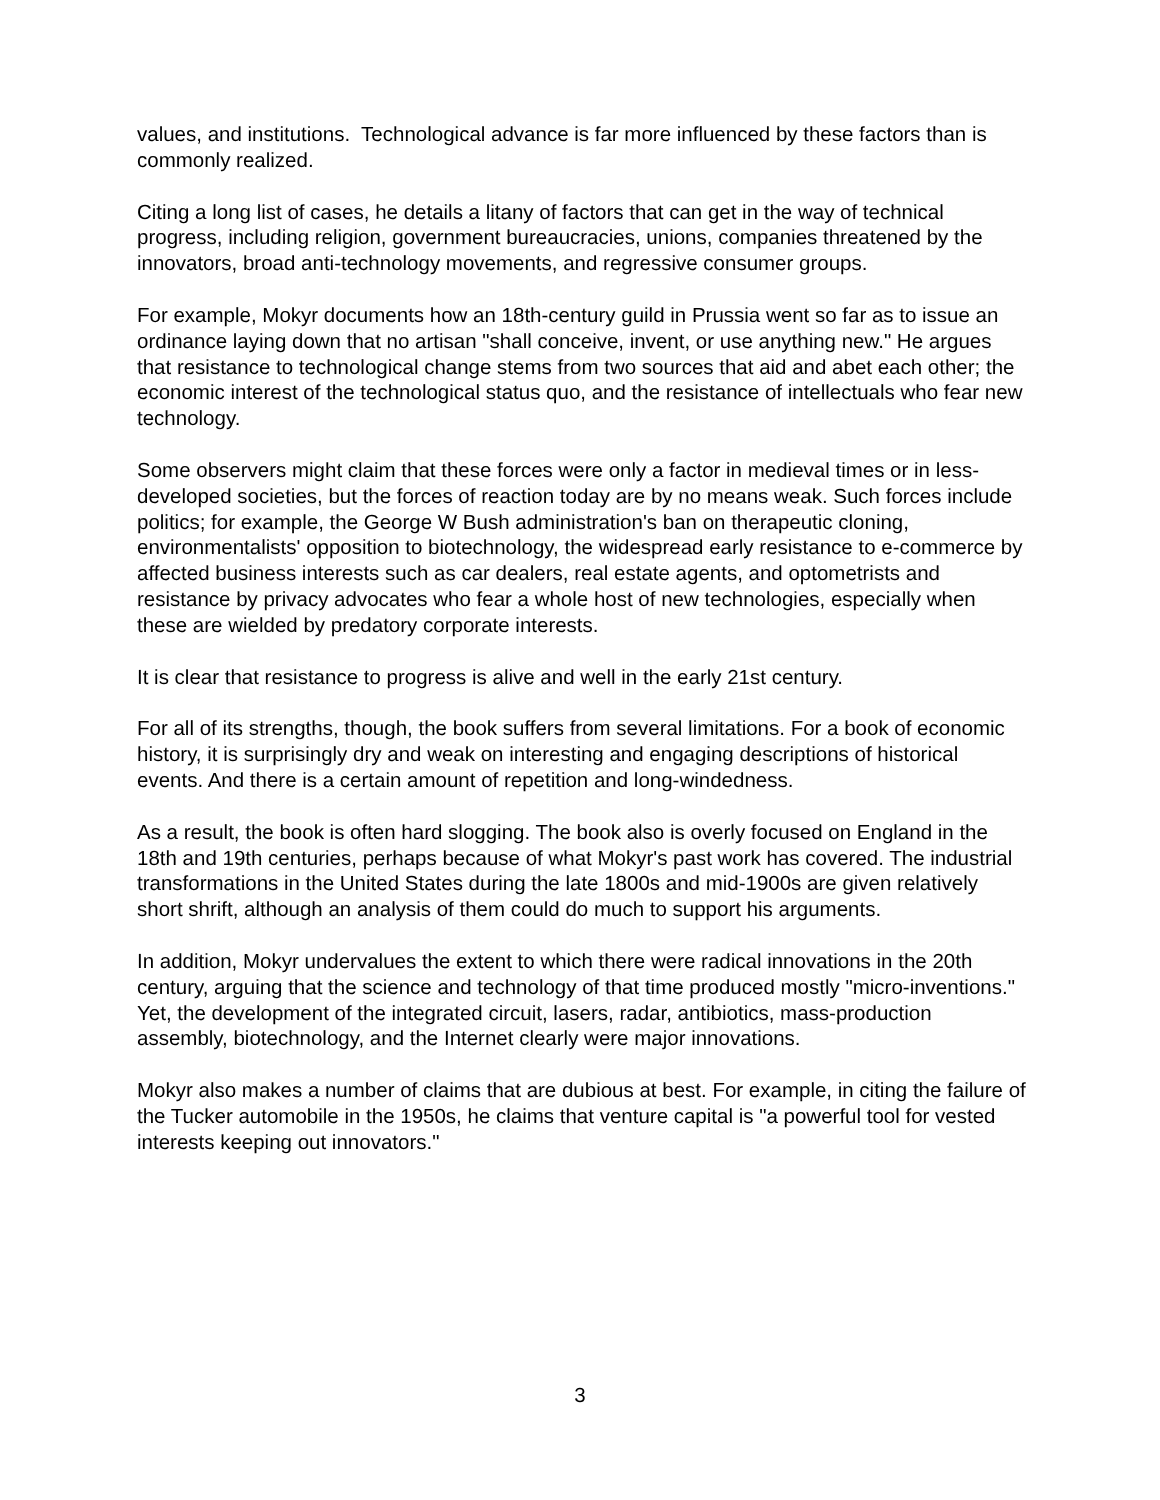values, and institutions. Technological advance is far more influenced by these factors than is commonly realized.
Citing a long list of cases, he details a litany of factors that can get in the way of technical progress, including religion, government bureaucracies, unions, companies threatened by the innovators, broad anti-technology movements, and regressive consumer groups.
For example, Mokyr documents how an 18th-century guild in Prussia went so far as to issue an ordinance laying down that no artisan "shall conceive, invent, or use anything new." He argues that resistance to technological change stems from two sources that aid and abet each other; the economic interest of the technological status quo, and the resistance of intellectuals who fear new technology.
Some observers might claim that these forces were only a factor in medieval times or in less-developed societies, but the forces of reaction today are by no means weak. Such forces include politics; for example, the George W Bush administration's ban on therapeutic cloning, environmentalists' opposition to biotechnology, the widespread early resistance to e-commerce by affected business interests such as car dealers, real estate agents, and optometrists and resistance by privacy advocates who fear a whole host of new technologies, especially when these are wielded by predatory corporate interests.
It is clear that resistance to progress is alive and well in the early 21st century.
For all of its strengths, though, the book suffers from several limitations. For a book of economic history, it is surprisingly dry and weak on interesting and engaging descriptions of historical events. And there is a certain amount of repetition and long-windedness.
As a result, the book is often hard slogging. The book also is overly focused on England in the 18th and 19th centuries, perhaps because of what Mokyr's past work has covered. The industrial transformations in the United States during the late 1800s and mid-1900s are given relatively short shrift, although an analysis of them could do much to support his arguments.
In addition, Mokyr undervalues the extent to which there were radical innovations in the 20th century, arguing that the science and technology of that time produced mostly "micro-inventions." Yet, the development of the integrated circuit, lasers, radar, antibiotics, mass-production assembly, biotechnology, and the Internet clearly were major innovations.
Mokyr also makes a number of claims that are dubious at best. For example, in citing the failure of the Tucker automobile in the 1950s, he claims that venture capital is "a powerful tool for vested interests keeping out innovators."
3